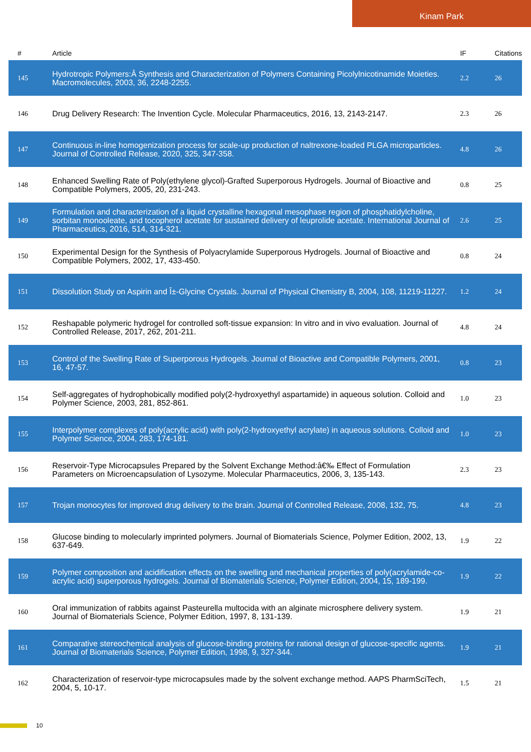Kinam Park
| # | Article | IF | Citations |
| --- | --- | --- | --- |
| 145 | Hydrotropic Polymers:Â Synthesis and Characterization of Polymers Containing Picolylnicotinamide Moieties. Macromolecules, 2003, 36, 2248-2255. | 2.2 | 26 |
| 146 | Drug Delivery Research: The Invention Cycle. Molecular Pharmaceutics, 2016, 13, 2143-2147. | 2.3 | 26 |
| 147 | Continuous in-line homogenization process for scale-up production of naltrexone-loaded PLGA microparticles. Journal of Controlled Release, 2020, 325, 347-358. | 4.8 | 26 |
| 148 | Enhanced Swelling Rate of Poly(ethylene glycol)-Grafted Superporous Hydrogels. Journal of Bioactive and Compatible Polymers, 2005, 20, 231-243. | 0.8 | 25 |
| 149 | Formulation and characterization of a liquid crystalline hexagonal mesophase region of phosphatidylcholine, sorbitan monooleate, and tocopherol acetate for sustained delivery of leuprolide acetate. International Journal of Pharmaceutics, 2016, 514, 314-321. | 2.6 | 25 |
| 150 | Experimental Design for the Synthesis of Polyacrylamide Superporous Hydrogels. Journal of Bioactive and Compatible Polymers, 2002, 17, 433-450. | 0.8 | 24 |
| 151 | Dissolution Study on Aspirin and Î±-Glycine Crystals. Journal of Physical Chemistry B, 2004, 108, 11219-11227. | 1.2 | 24 |
| 152 | Reshapable polymeric hydrogel for controlled soft-tissue expansion: In vitro and in vivo evaluation. Journal of Controlled Release, 2017, 262, 201-211. | 4.8 | 24 |
| 153 | Control of the Swelling Rate of Superporous Hydrogels. Journal of Bioactive and Compatible Polymers, 2001, 16, 47-57. | 0.8 | 23 |
| 154 | Self-aggregates of hydrophobically modified poly(2-hydroxyethyl aspartamide) in aqueous solution. Colloid and Polymer Science, 2003, 281, 852-861. | 1.0 | 23 |
| 155 | Interpolymer complexes of poly(acrylic acid) with poly(2-hydroxyethyl acrylate) in aqueous solutions. Colloid and Polymer Science, 2004, 283, 174-181. | 1.0 | 23 |
| 156 | Reservoir-Type Microcapsules Prepared by the Solvent Exchange Method:â€‰ Effect of Formulation Parameters on Microencapsulation of Lysozyme. Molecular Pharmaceutics, 2006, 3, 135-143. | 2.3 | 23 |
| 157 | Trojan monocytes for improved drug delivery to the brain. Journal of Controlled Release, 2008, 132, 75. | 4.8 | 23 |
| 158 | Glucose binding to molecularly imprinted polymers. Journal of Biomaterials Science, Polymer Edition, 2002, 13, 637-649. | 1.9 | 22 |
| 159 | Polymer composition and acidification effects on the swelling and mechanical properties of poly(acrylamide-co-acrylic acid) superporous hydrogels. Journal of Biomaterials Science, Polymer Edition, 2004, 15, 189-199. | 1.9 | 22 |
| 160 | Oral immunization of rabbits against Pasteurella multocida with an alginate microsphere delivery system. Journal of Biomaterials Science, Polymer Edition, 1997, 8, 131-139. | 1.9 | 21 |
| 161 | Comparative stereochemical analysis of glucose-binding proteins for rational design of glucose-specific agents. Journal of Biomaterials Science, Polymer Edition, 1998, 9, 327-344. | 1.9 | 21 |
| 162 | Characterization of reservoir-type microcapsules made by the solvent exchange method. AAPS PharmSciTech, 2004, 5, 10-17. | 1.5 | 21 |
10